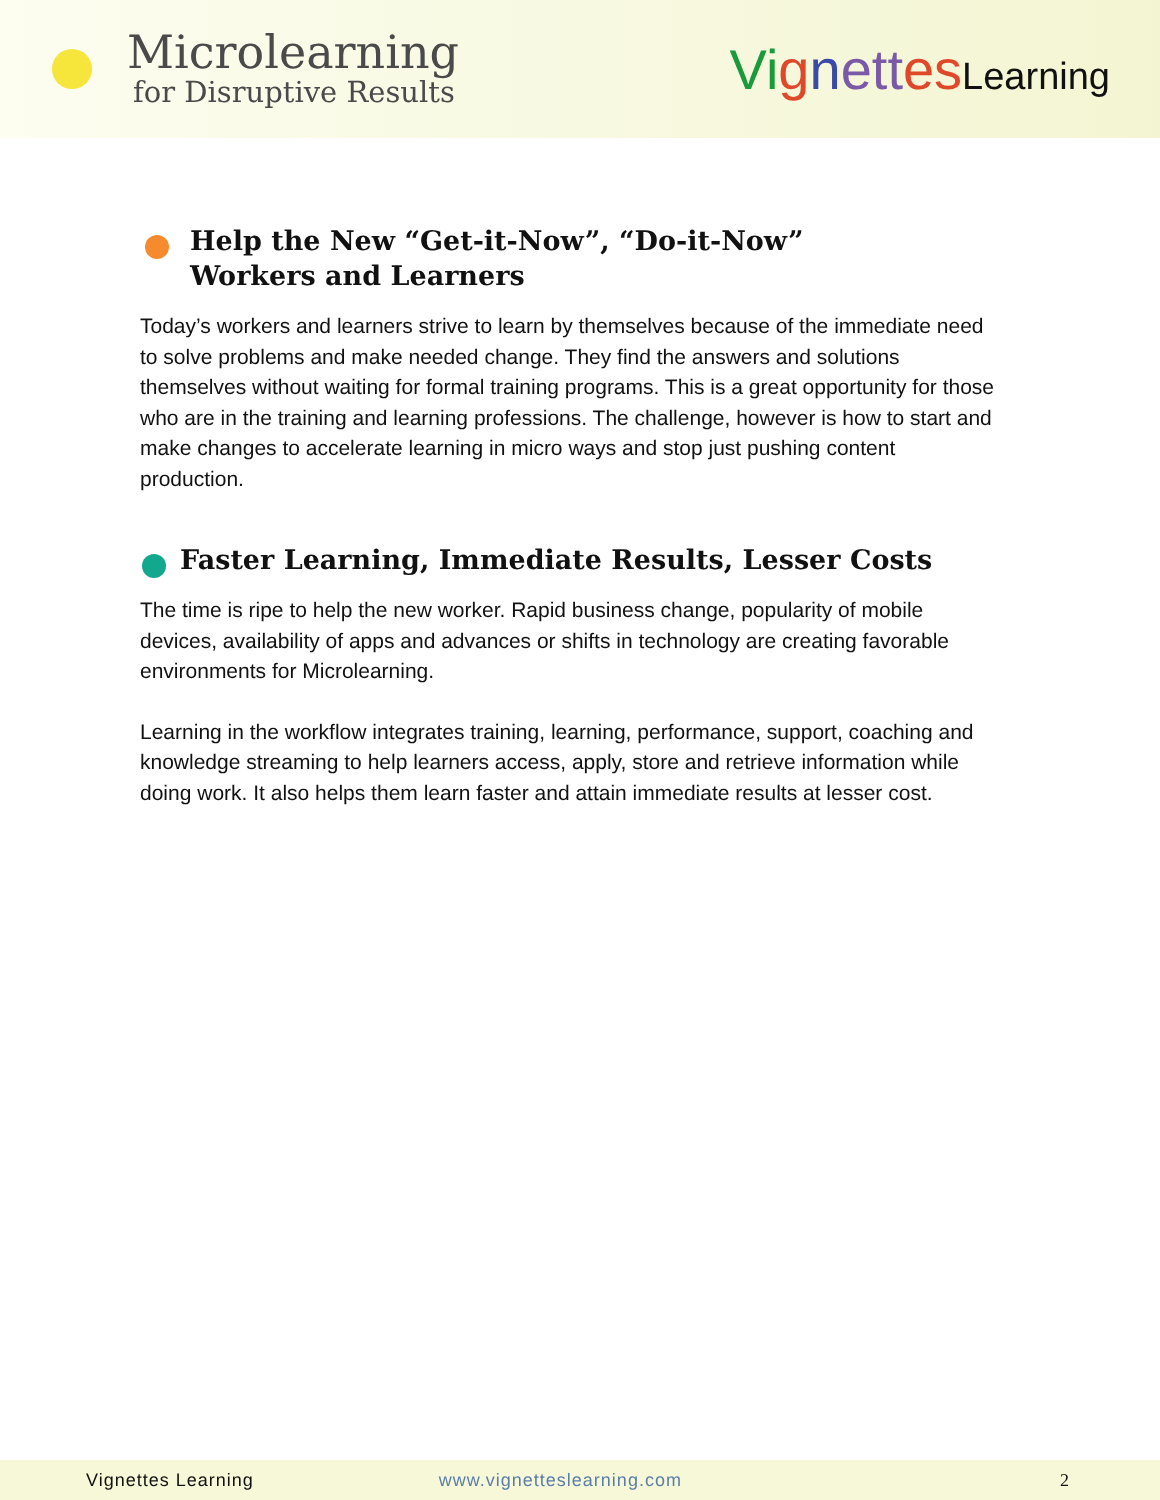Microlearning
for Disruptive Results
Vi gnett es Learning
Help the New “Get-it-Now”, “Do-it-Now”
Workers and Learners
Today’s workers and learners strive to learn by themselves because of the immediate need to solve problems and make needed change. They find the answers and solutions themselves without waiting for formal training programs. This is a great opportunity for those who are in the training and learning professions. The challenge, however is how to start and make changes to accelerate learning in micro ways and stop just pushing content production.
Faster Learning, Immediate Results, Lesser Costs
The time is ripe to help the new worker. Rapid business change, popularity of mobile devices, availability of apps and advances or shifts in technology are creating favorable environments for Microlearning.
Learning in the workflow integrates training, learning, performance, support, coaching and knowledge streaming to help learners access, apply, store and retrieve information while doing work. It also helps them learn faster and attain immediate results at lesser cost.
Vignettes Learning www.vignetteslearning.com 2